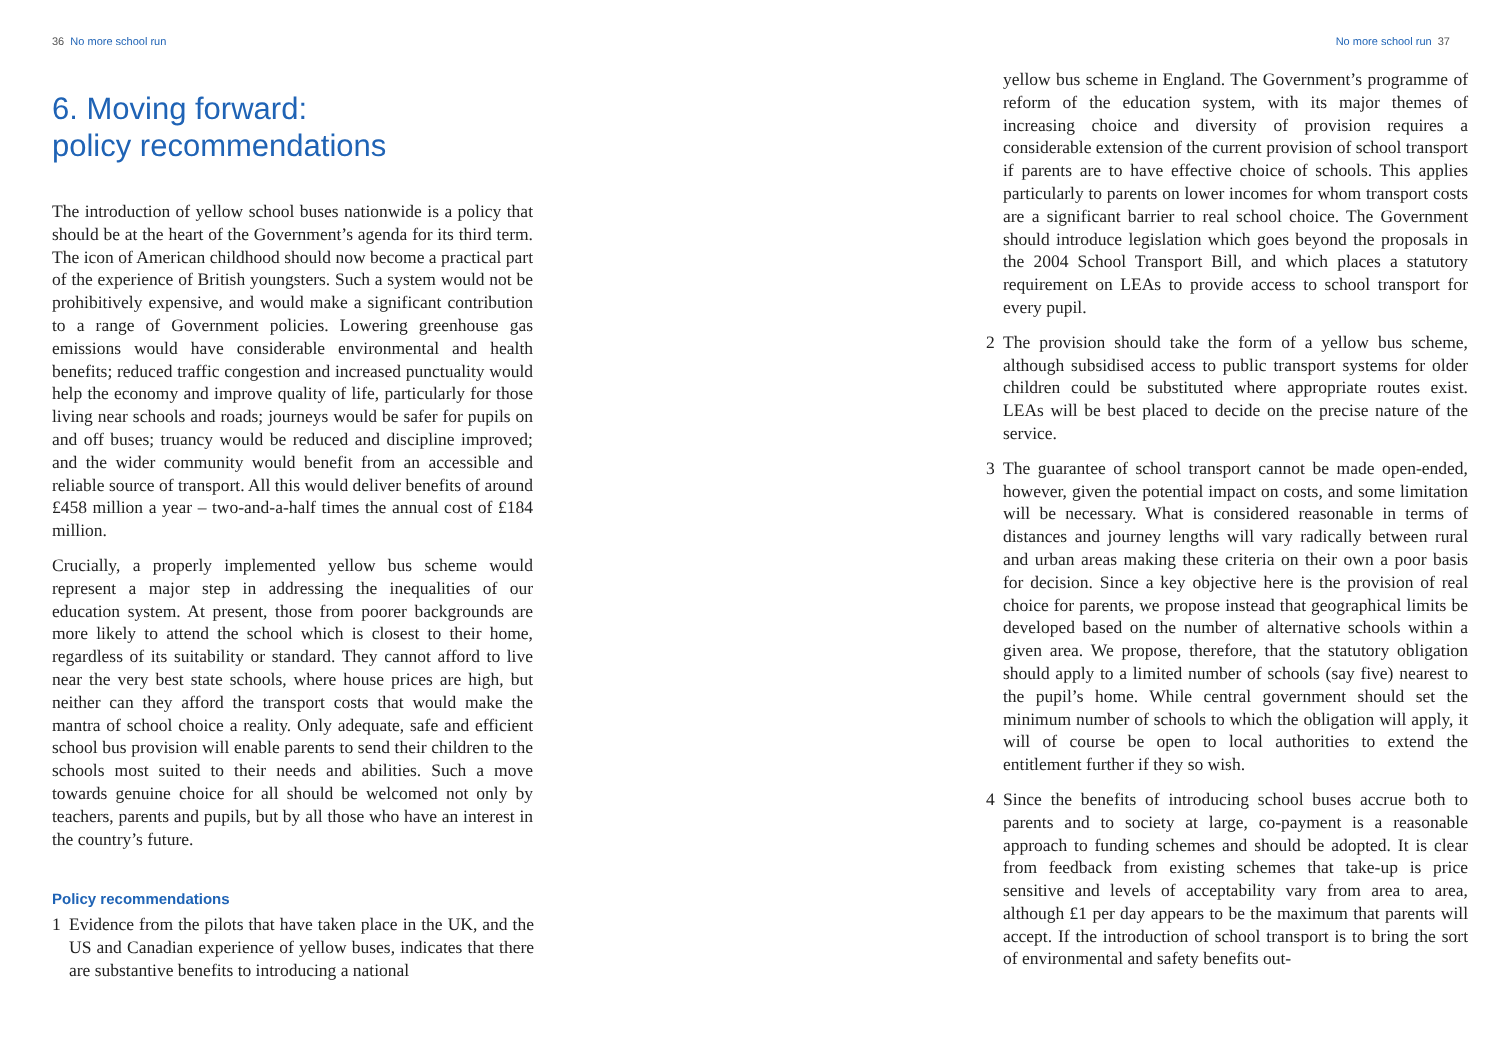36 No more school run
6. Moving forward:
policy recommendations
The introduction of yellow school buses nationwide is a policy that should be at the heart of the Government’s agenda for its third term. The icon of American childhood should now become a practical part of the experience of British youngsters. Such a system would not be prohibitively expensive, and would make a significant contribution to a range of Government policies. Lowering greenhouse gas emissions would have considerable environmental and health benefits; reduced traffic congestion and increased punctuality would help the economy and improve quality of life, particularly for those living near schools and roads; journeys would be safer for pupils on and off buses; truancy would be reduced and discipline improved; and the wider community would benefit from an accessible and reliable source of transport. All this would deliver benefits of around £458 million a year – two-and-a-half times the annual cost of £184 million.
Crucially, a properly implemented yellow bus scheme would represent a major step in addressing the inequalities of our education system. At present, those from poorer backgrounds are more likely to attend the school which is closest to their home, regardless of its suitability or standard. They cannot afford to live near the very best state schools, where house prices are high, but neither can they afford the transport costs that would make the mantra of school choice a reality. Only adequate, safe and efficient school bus provision will enable parents to send their children to the schools most suited to their needs and abilities. Such a move towards genuine choice for all should be welcomed not only by teachers, parents and pupils, but by all those who have an interest in the country’s future.
Policy recommendations
1 Evidence from the pilots that have taken place in the UK, and the US and Canadian experience of yellow buses, indicates that there are substantive benefits to introducing a national
No more school run 37
yellow bus scheme in England. The Government’s programme of reform of the education system, with its major themes of increasing choice and diversity of provision requires a considerable extension of the current provision of school transport if parents are to have effective choice of schools. This applies particularly to parents on lower incomes for whom transport costs are a significant barrier to real school choice. The Government should introduce legislation which goes beyond the proposals in the 2004 School Transport Bill, and which places a statutory requirement on LEAs to provide access to school transport for every pupil.
2 The provision should take the form of a yellow bus scheme, although subsidised access to public transport systems for older children could be substituted where appropriate routes exist. LEAs will be best placed to decide on the precise nature of the service.
3 The guarantee of school transport cannot be made open-ended, however, given the potential impact on costs, and some limitation will be necessary. What is considered reasonable in terms of distances and journey lengths will vary radically between rural and urban areas making these criteria on their own a poor basis for decision. Since a key objective here is the provision of real choice for parents, we propose instead that geographical limits be developed based on the number of alternative schools within a given area. We propose, therefore, that the statutory obligation should apply to a limited number of schools (say five) nearest to the pupil’s home. While central government should set the minimum number of schools to which the obligation will apply, it will of course be open to local authorities to extend the entitlement further if they so wish.
4 Since the benefits of introducing school buses accrue both to parents and to society at large, co-payment is a reasonable approach to funding schemes and should be adopted. It is clear from feedback from existing schemes that take-up is price sensitive and levels of acceptability vary from area to area, although £1 per day appears to be the maximum that parents will accept. If the introduction of school transport is to bring the sort of environmental and safety benefits out-